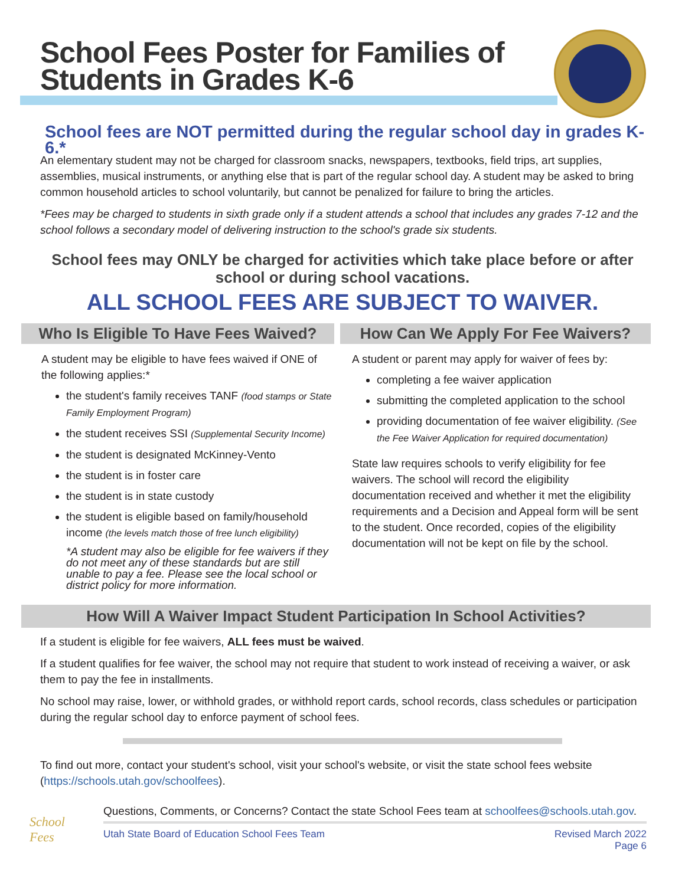School Fees Poster for Families of
Students in Grades K-6
School fees are NOT permitted during the regular school day in grades K-6.*
An elementary student may not be charged for classroom snacks, newspapers, textbooks, field trips, art supplies, assemblies, musical instruments, or anything else that is part of the regular school day. A student may be asked to bring common household articles to school voluntarily, but cannot be penalized for failure to bring the articles.
*Fees may be charged to students in sixth grade only if a student attends a school that includes any grades 7-12 and the school follows a secondary model of delivering instruction to the school's grade six students.
School fees may ONLY be charged for activities which take place before or after school or during school vacations.
ALL SCHOOL FEES ARE SUBJECT TO WAIVER.
Who Is Eligible To Have Fees Waived?
A student may be eligible to have fees waived if ONE of the following applies:*
the student's family receives TANF (food stamps or State Family Employment Program)
the student receives SSI (Supplemental Security Income)
the student is designated McKinney-Vento
the student is in foster care
the student is in state custody
the student is eligible based on family/household income (the levels match those of free lunch eligibility)
*A student may also be eligible for fee waivers if they do not meet any of these standards but are still unable to pay a fee. Please see the local school or district policy for more information.
How Can We Apply For Fee Waivers?
A student or parent may apply for waiver of fees by:
completing a fee waiver application
submitting the completed application to the school
providing documentation of fee waiver eligibility. (See the Fee Waiver Application for required documentation)
State law requires schools to verify eligibility for fee waivers. The school will record the eligibility documentation received and whether it met the eligibility requirements and a Decision and Appeal form will be sent to the student. Once recorded, copies of the eligibility documentation will not be kept on file by the school.
How Will A Waiver Impact Student Participation In School Activities?
If a student is eligible for fee waivers, ALL fees must be waived.
If a student qualifies for fee waiver, the school may not require that student to work instead of receiving a waiver, or ask them to pay the fee in installments.
No school may raise, lower, or withhold grades, or withhold report cards, school records, class schedules or participation during the regular school day to enforce payment of school fees.
To find out more, contact your student's school, visit your school's website, or visit the state school fees website (https://schools.utah.gov/schoolfees).
School Fees
Questions, Comments, or Concerns? Contact the state School Fees team at schoolfees@schools.utah.gov.
Utah State Board of Education School Fees Team Revised March 2022
Page 6